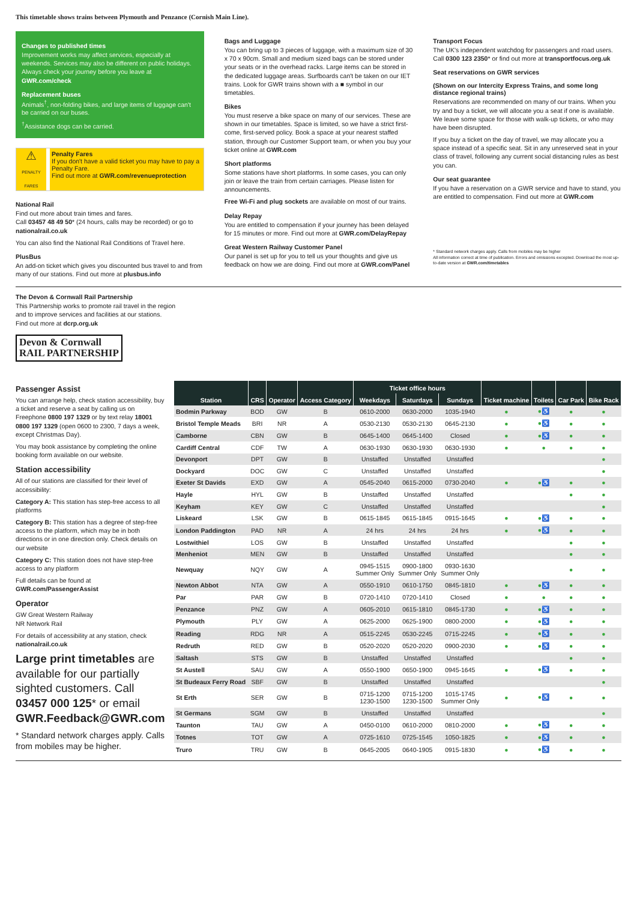This timetable shows trains between Plymouth and Penzance (Cornish Main Line).
Changes to published times
Improvement works may affect services, especially at weekends. Services may also be different on public holidays. Always check your journey before you leave at GWR.com/check
Replacement buses
Animals<sup>†</sup>, non-folding bikes, and large items of luggage can't be carried on our buses.
<sup>†</sup> Assistance dogs can be carried.
⚠
PENALTY FARES
Penalty Fares
If you don't have a valid ticket you may have to pay a Penalty Fare.
Find out more at GWR.com/revenueprotection
National Rail
Find out more about train times and fares.
Call 03457 48 49 50* (24 hours, calls may be recorded) or go to nationalrail.co.uk
You can also find the National Rail Conditions of Travel here.
PlusBus
An add-on ticket which gives you discounted bus travel to and from many of our stations. Find out more at plusbus.info
Bags and Luggage
You can bring up to 3 pieces of luggage, with a maximum size of 30 x 70 x 90cm. Small and medium sized bags can be stored under your seats or in the overhead racks. Large items can be stored in the dedicated luggage areas. Surfboards can't be taken on our IET trains. Look for GWR trains shown with a ■ symbol in our timetables.
Bikes
You must reserve a bike space on many of our services. These are shown in our timetables. Space is limited, so we have a strict first-come, first-served policy. Book a space at your nearest staffed station, through our Customer Support team, or when you buy your ticket online at GWR.com
Short platforms
Some stations have short platforms. In some cases, you can only join or leave the train from certain carriages. Please listen for announcements.
Free Wi-Fi and plug sockets are available on most of our trains.
Delay Repay
You are entitled to compensation if your journey has been delayed for 15 minutes or more. Find out more at GWR.com/DelayRepay
Great Western Railway Customer Panel
Our panel is set up for you to tell us your thoughts and give us feedback on how we are doing. Find out more at GWR.com/Panel
Transport Focus
The UK's independent watchdog for passengers and road users. Call 0300 123 2350* or find out more at transportfocus.org.uk
Seat reservations on GWR services
(Shown on our Intercity Express Trains, and some long distance regional trains)
Reservations are recommended on many of our trains. When you try and buy a ticket, we will allocate you a seat if one is available. We leave some space for those with walk-up tickets, or who may have been disrupted.
If you buy a ticket on the day of travel, we may allocate you a space instead of a specific seat. Sit in any unreserved seat in your class of travel, following any current social distancing rules as best you can.
Our seat guarantee
If you have a reservation on a GWR service and have to stand, you are entitled to compensation. Find out more at GWR.com
* Standard network charges apply. Calls from mobiles may be higher
All information correct at time of publication. Errors and omissions excepted. Download the most up-to-date version at GWR.com/timetables
The Devon & Cornwall Rail Partnership
This Partnership works to promote rail travel in the region
and to improve services and facilities at our stations.
Find out more at dcrp.org.uk
Devon & Cornwall
RAIL PARTNERSHIP
Passenger Assist
You can arrange help, check station accessibility, buy a ticket and reserve a seat by calling us on Freephone 0800 197 1329 or by text relay 18001 0800 197 1329 (open 0600 to 2300, 7 days a week, except Christmas Day).
You may book assistance by completing the online booking form available on our website.
Station accessibility
All of our stations are classified for their level of accessibility:
Category A: This station has step-free access to all platforms
Category B: This station has a degree of step-free access to the platform, which may be in both directions or in one direction only. Check details on our website
Category C: This station does not have step-free access to any platform
Full details can be found at GWR.com/PassengerAssist
Operator
GW Great Western Railway
NR Network Rail
For details of accessibility at any station, check nationalrail.co.uk
Large print timetables are available for our partially sighted customers. Call 03457 000 125* or email GWR.Feedback@GWR.com
* Standard network charges apply. Calls from mobiles may be higher.
| Station | CRS | Operator | Access Category | Ticket office hours | | | Ticket machine | Toilets | Car Park | Bike Rack |
| --- | --- | --- | --- | --- | --- | --- | --- | --- | --- | --- |
| | | | | Weekdays | Saturdays | Sundays | | | | |
| Bodmin Parkway | BOD | GW | B | 0610-2000 | 0630-2000 | 1035-1940 | ● | ●♿ | ● | ● |
| Bristol Temple Meads | BRI | NR | A | 0530-2130 | 0530-2130 | 0645-2130 | ● | ●♿ | ● | ● |
| Camborne | CBN | GW | B | 0645-1400 | 0645-1400 | Closed | ● | ●♿ | ● | ● |
| Cardiff Central | CDF | TW | A | 0630-1930 | 0630-1930 | 0630-1930 | ● | ● | ● | ● |
| Devonport | DPT | GW | B | Unstaffed | Unstaffed | Unstaffed | | | | ● |
| Dockyard | DOC | GW | C | Unstaffed | Unstaffed | Unstaffed | | | | ● |
| Exeter St Davids | EXD | GW | A | 0545-2040 | 0615-2000 | 0730-2040 | ● | ●♿ | ● | ● |
| Hayle | HYL | GW | B | Unstaffed | Unstaffed | Unstaffed | | | ● | ● |
| Keyham | KEY | GW | C | Unstaffed | Unstaffed | Unstaffed | | | | ● |
| Liskeard | LSK | GW | B | 0615-1845 | 0615-1845 | 0915-1645 | ● | ●♿ | ● | ● |
| London Paddington | PAD | NR | A | 24 hrs | 24 hrs | 24 hrs | ● | ●♿ | ● | ● |
| Lostwithiel | LOS | GW | B | Unstaffed | Unstaffed | Unstaffed | | | ● | ● |
| Menheniot | MEN | GW | B | Unstaffed | Unstaffed | Unstaffed | | | ● | ● |
| Newquay | NQY | GW | A | 0945-1515 Summer Only | 0900-1800 Summer Only | 0930-1630 Summer Only | | | ● | ● |
| Newton Abbot | NTA | GW | A | 0550-1910 | 0610-1750 | 0845-1810 | ● | ●♿ | ● | ● |
| Par | PAR | GW | B | 0720-1410 | 0720-1410 | Closed | ● | ● | ● | ● |
| Penzance | PNZ | GW | A | 0605-2010 | 0615-1810 | 0845-1730 | ● | ●♿ | ● | ● |
| Plymouth | PLY | GW | A | 0625-2000 | 0625-1900 | 0800-2000 | ● | ●♿ | ● | ● |
| Reading | RDG | NR | A | 0515-2245 | 0530-2245 | 0715-2245 | ● | ●♿ | ● | ● |
| Redruth | RED | GW | B | 0520-2020 | 0520-2020 | 0900-2030 | ● | ●♿ | ● | ● |
| Saltash | STS | GW | B | Unstaffed | Unstaffed | Unstaffed | | | ● | ● |
| St Austell | SAU | GW | A | 0550-1900 | 0650-1900 | 0945-1645 | ● | ●♿ | ● | ● |
| St Budeaux Ferry Road | SBF | GW | B | Unstaffed | Unstaffed | Unstaffed | | | | ● |
| St Erth | SER | GW | B | 0715-1200 1230-1500 | 0715-1200 1230-1500 | 1015-1745 Summer Only | ● | ●♿ | ● | ● |
| St Germans | SGM | GW | B | Unstaffed | Unstaffed | Unstaffed | | | | ● |
| Taunton | TAU | GW | A | 0450-0100 | 0610-2000 | 0810-2000 | ● | ●♿ | ● | ● |
| Totnes | TOT | GW | A | 0725-1610 | 0725-1545 | 1050-1825 | ● | ●♿ | ● | ● |
| Truro | TRU | GW | B | 0645-2005 | 0640-1905 | 0915-1830 | ● | ●♿ | ● | ● |